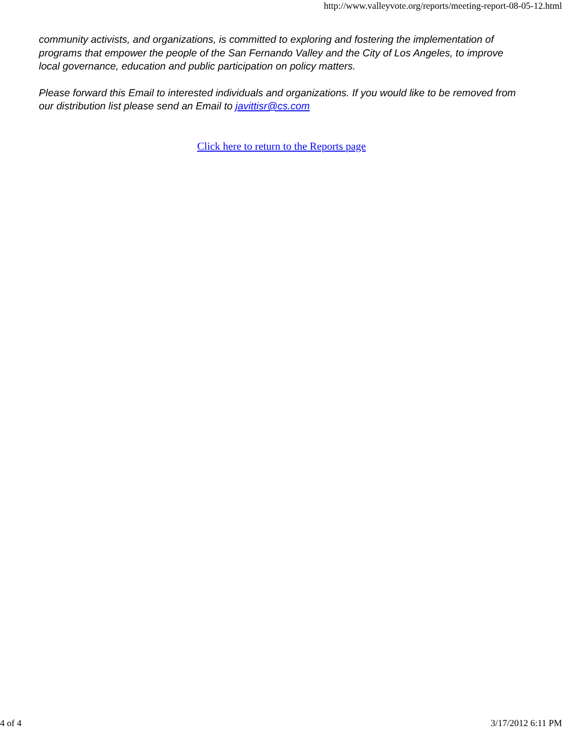http://www.valleyvote.org/reports/meeting-report-08-05-12.html
community activists, and organizations, is committed to exploring and fostering the implementation of programs that empower the people of the San Fernando Valley and the City of Los Angeles, to improve local governance, education and public participation on policy matters.
Please forward this Email to interested individuals and organizations. If you would like to be removed from our distribution list please send an Email to javittisr@cs.com
Click here to return to the Reports page
4 of 4 3/17/2012 6:11 PM